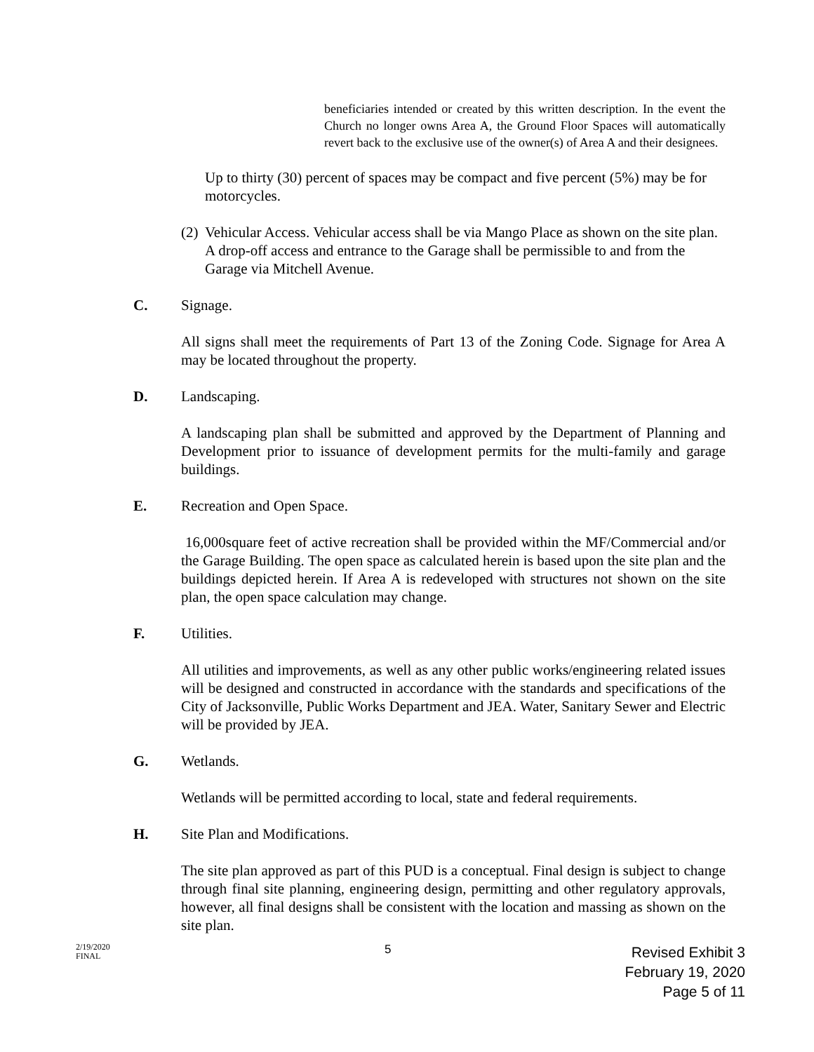beneficiaries intended or created by this written description. In the event the Church no longer owns Area A, the Ground Floor Spaces will automatically revert back to the exclusive use of the owner(s) of Area A and their designees.
Up to thirty (30) percent of spaces may be compact and five percent (5%) may be for motorcycles.
(2) Vehicular Access. Vehicular access shall be via Mango Place as shown on the site plan. A drop-off access and entrance to the Garage shall be permissible to and from the Garage via Mitchell Avenue.
C. Signage.
All signs shall meet the requirements of Part 13 of the Zoning Code. Signage for Area A may be located throughout the property.
D. Landscaping.
A landscaping plan shall be submitted and approved by the Department of Planning and Development prior to issuance of development permits for the multi-family and garage buildings.
E. Recreation and Open Space.
16,000square feet of active recreation shall be provided within the MF/Commercial and/or the Garage Building. The open space as calculated herein is based upon the site plan and the buildings depicted herein. If Area A is redeveloped with structures not shown on the site plan, the open space calculation may change.
F. Utilities.
All utilities and improvements, as well as any other public works/engineering related issues will be designed and constructed in accordance with the standards and specifications of the City of Jacksonville, Public Works Department and JEA. Water, Sanitary Sewer and Electric will be provided by JEA.
G. Wetlands.
Wetlands will be permitted according to local, state and federal requirements.
H. Site Plan and Modifications.
The site plan approved as part of this PUD is a conceptual. Final design is subject to change through final site planning, engineering design, permitting and other regulatory approvals, however, all final designs shall be consistent with the location and massing as shown on the site plan.
2/19/2020
FINAL
5
Revised Exhibit 3
February 19, 2020
Page 5 of 11